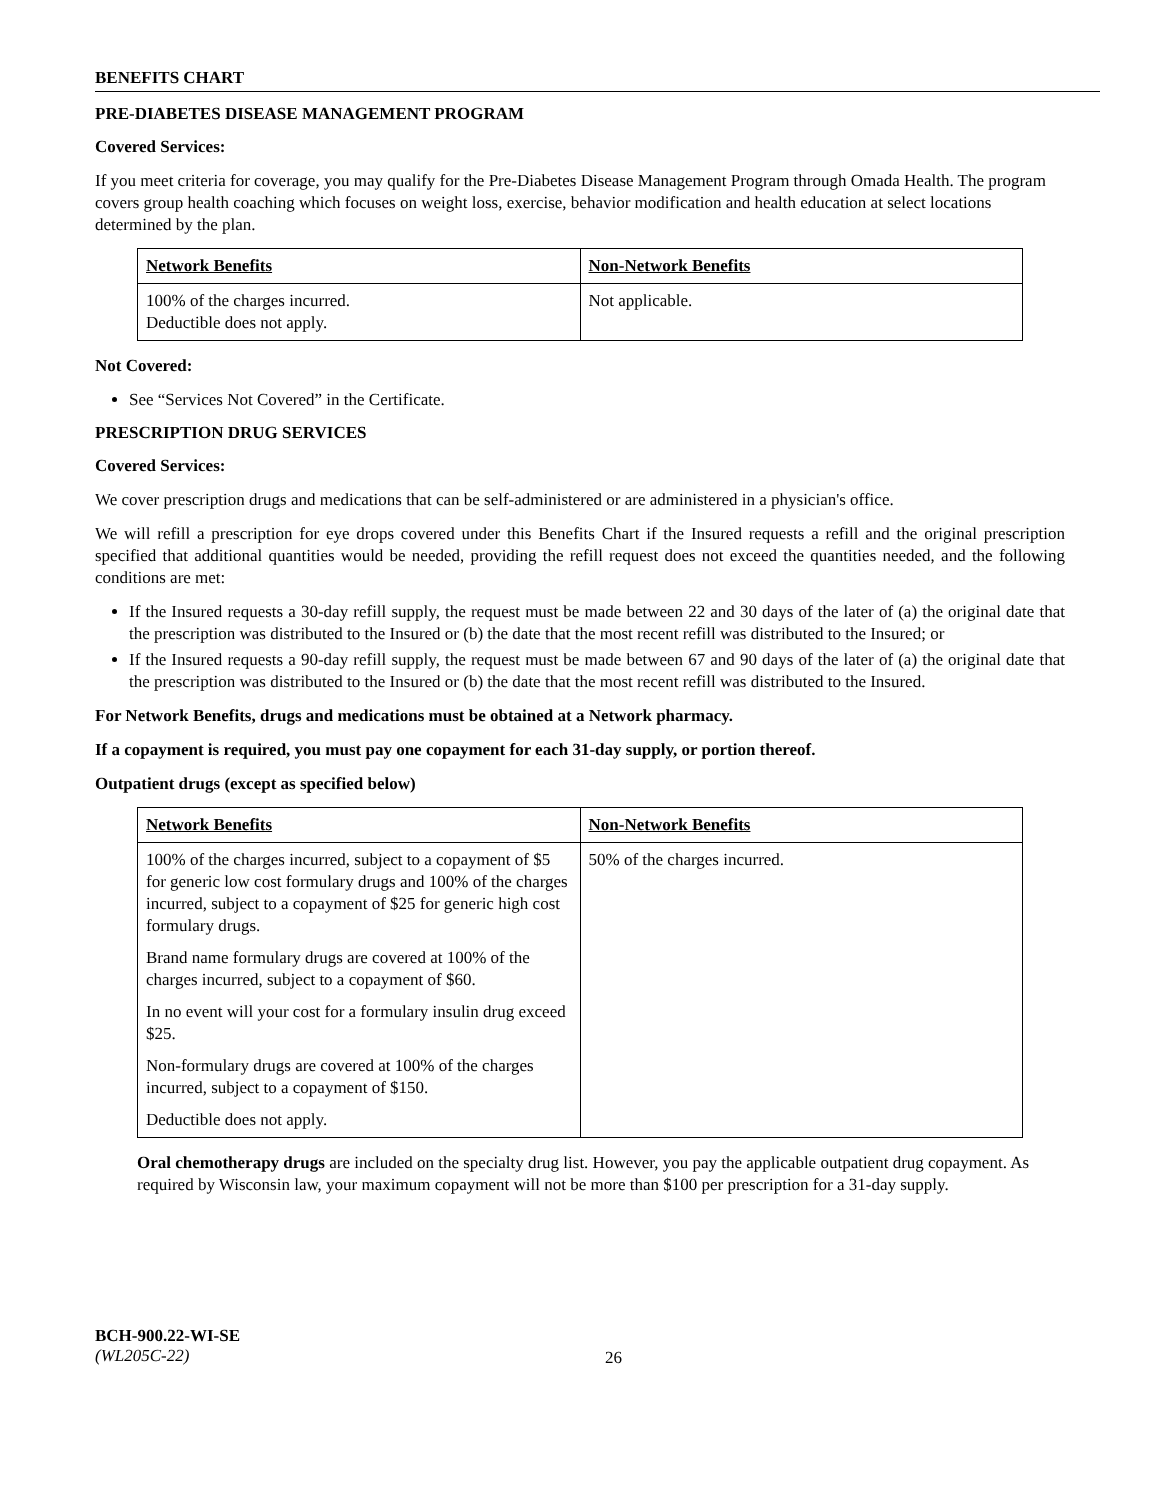BENEFITS CHART
PRE-DIABETES DISEASE MANAGEMENT PROGRAM
Covered Services:
If you meet criteria for coverage, you may qualify for the Pre-Diabetes Disease Management Program through Omada Health. The program covers group health coaching which focuses on weight loss, exercise, behavior modification and health education at select locations determined by the plan.
| Network Benefits | Non-Network Benefits |
| 100% of the charges incurred. Deductible does not apply. | Not applicable. |
Not Covered:
See “Services Not Covered” in the Certificate.
PRESCRIPTION DRUG SERVICES
Covered Services:
We cover prescription drugs and medications that can be self-administered or are administered in a physician's office.
We will refill a prescription for eye drops covered under this Benefits Chart if the Insured requests a refill and the original prescription specified that additional quantities would be needed, providing the refill request does not exceed the quantities needed, and the following conditions are met:
If the Insured requests a 30-day refill supply, the request must be made between 22 and 30 days of the later of (a) the original date that the prescription was distributed to the Insured or (b) the date that the most recent refill was distributed to the Insured; or
If the Insured requests a 90-day refill supply, the request must be made between 67 and 90 days of the later of (a) the original date that the prescription was distributed to the Insured or (b) the date that the most recent refill was distributed to the Insured.
For Network Benefits, drugs and medications must be obtained at a Network pharmacy.
If a copayment is required, you must pay one copayment for each 31-day supply, or portion thereof.
Outpatient drugs (except as specified below)
| Network Benefits | Non-Network Benefits |
| 100% of the charges incurred, subject to a copayment of $5 for generic low cost formulary drugs and 100% of the charges incurred, subject to a copayment of $25 for generic high cost formulary drugs. Brand name formulary drugs are covered at 100% of the charges incurred, subject to a copayment of $60. In no event will your cost for a formulary insulin drug exceed $25. Non-formulary drugs are covered at 100% of the charges incurred, subject to a copayment of $150. Deductible does not apply. | 50% of the charges incurred. |
Oral chemotherapy drugs are included on the specialty drug list. However, you pay the applicable outpatient drug copayment. As required by Wisconsin law, your maximum copayment will not be more than $100 per prescription for a 31-day supply.
BCH-900.22-WI-SE
(WL205C-22)
26